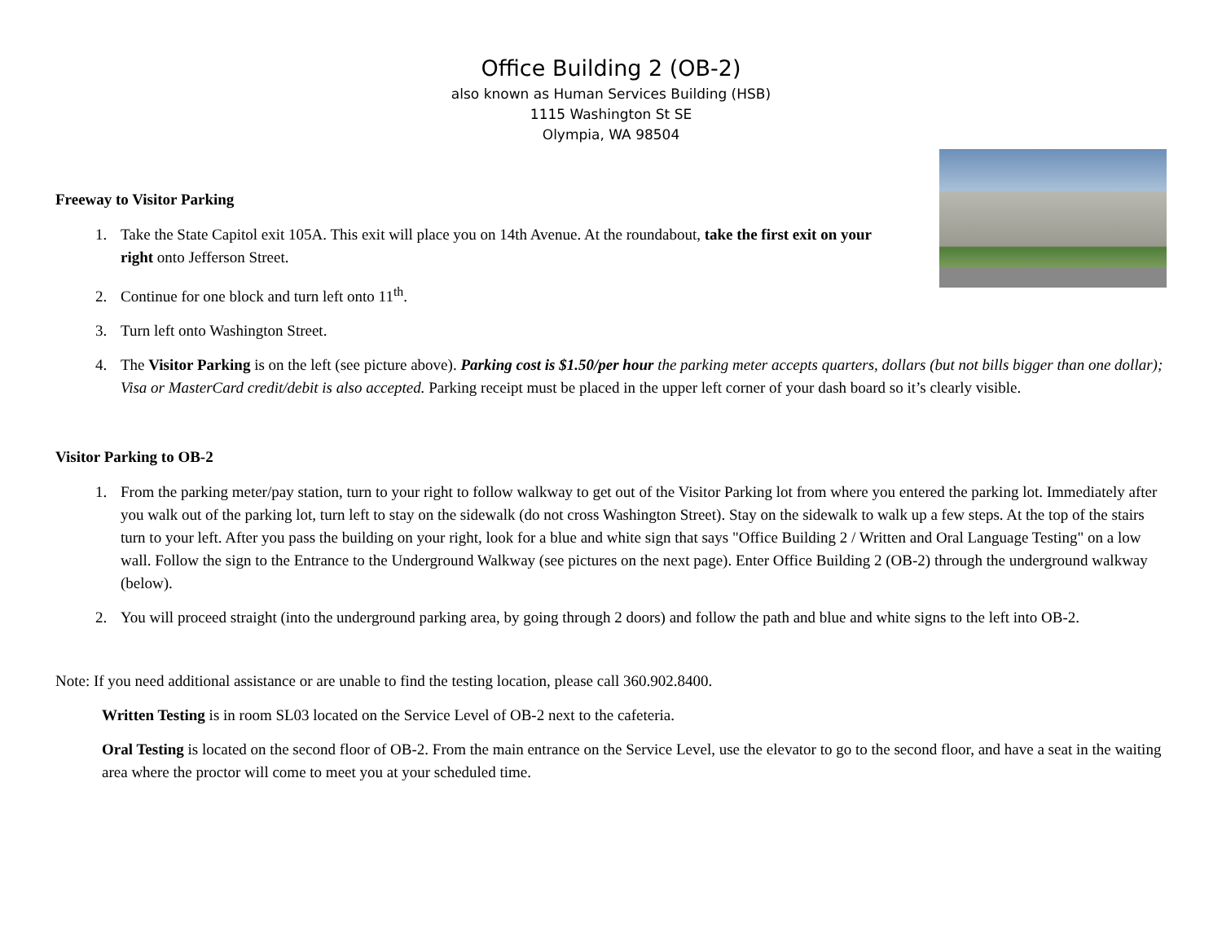Office Building 2 (OB-2)
also known as Human Services Building (HSB)
1115 Washington St SE
Olympia, WA 98504
Freeway to Visitor Parking
1. Take the State Capitol exit 105A. This exit will place you on 14th Avenue. At the roundabout, take the first exit on your right onto Jefferson Street.
2. Continue for one block and turn left onto 11<sup>th</sup>.
3. Turn left onto Washington Street.
4. The Visitor Parking is on the left (see picture above). Parking cost is $1.50/per hour the parking meter accepts quarters, dollars (but not bills bigger than one dollar); Visa or MasterCard credit/debit is also accepted. Parking receipt must be placed in the upper left corner of your dash board so it’s clearly visible.
Visitor Parking to OB-2
1. From the parking meter/pay station, turn to your right to follow walkway to get out of the Visitor Parking lot from where you entered the parking lot. Immediately after you walk out of the parking lot, turn left to stay on the sidewalk (do not cross Washington Street). Stay on the sidewalk to walk up a few steps. At the top of the stairs turn to your left. After you pass the building on your right, look for a blue and white sign that says "Office Building 2 / Written and Oral Language Testing" on a low wall. Follow the sign to the Entrance to the Underground Walkway (see pictures on the next page). Enter Office Building 2 (OB-2) through the underground walkway (below).
2. You will proceed straight (into the underground parking area, by going through 2 doors) and follow the path and blue and white signs to the left into OB-2.
Note: If you need additional assistance or are unable to find the testing location, please call 360.902.8400.
Written Testing is in room SL03 located on the Service Level of OB-2 next to the cafeteria.
Oral Testing is located on the second floor of OB-2. From the main entrance on the Service Level, use the elevator to go to the second floor, and have a seat in the waiting area where the proctor will come to meet you at your scheduled time.